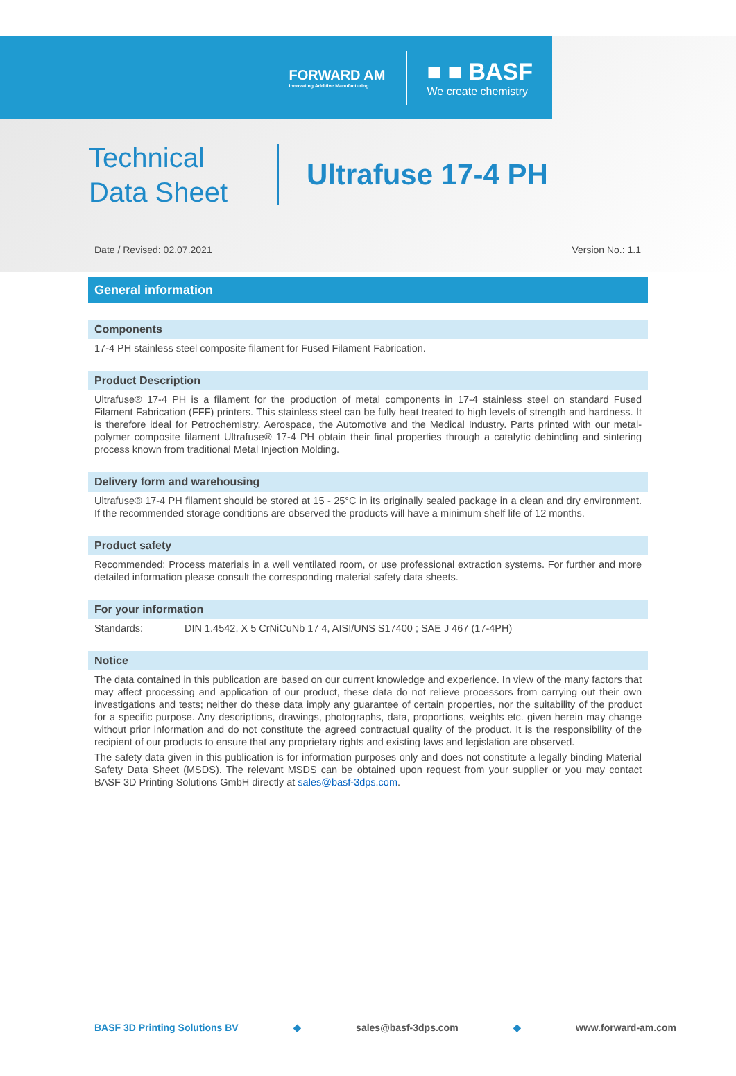FORWARD AM
Innovating Additive Manufacturing
■ ■ BASF
We create chemistry
Technical
Data Sheet
Ultrafuse 17-4 PH
Date / Revised: 02.07.2021 Version No.: 1.1
General information
Components
17-4 PH stainless steel composite filament for Fused Filament Fabrication.
Product Description
Ultrafuse® 17-4 PH is a filament for the production of metal components in 17-4 stainless steel on standard Fused Filament Fabrication (FFF) printers. This stainless steel can be fully heat treated to high levels of strength and hardness. It is therefore ideal for Petrochemistry, Aerospace, the Automotive and the Medical Industry. Parts printed with our metal-polymer composite filament Ultrafuse® 17-4 PH obtain their final properties through a catalytic debinding and sintering process known from traditional Metal Injection Molding.
Delivery form and warehousing
Ultrafuse® 17-4 PH filament should be stored at 15 - 25°C in its originally sealed package in a clean and dry environment. If the recommended storage conditions are observed the products will have a minimum shelf life of 12 months.
Product safety
Recommended: Process materials in a well ventilated room, or use professional extraction systems. For further and more detailed information please consult the corresponding material safety data sheets.
For your information
Standards: DIN 1.4542, X 5 CrNiCuNb 17 4, AISI/UNS S17400 ; SAE J 467 (17-4PH)
Notice
The data contained in this publication are based on our current knowledge and experience. In view of the many factors that may affect processing and application of our product, these data do not relieve processors from carrying out their own investigations and tests; neither do these data imply any guarantee of certain properties, nor the suitability of the product for a specific purpose. Any descriptions, drawings, photographs, data, proportions, weights etc. given herein may change without prior information and do not constitute the agreed contractual quality of the product. It is the responsibility of the recipient of our products to ensure that any proprietary rights and existing laws and legislation are observed.
The safety data given in this publication is for information purposes only and does not constitute a legally binding Material Safety Data Sheet (MSDS). The relevant MSDS can be obtained upon request from your supplier or you may contact BASF 3D Printing Solutions GmbH directly at sales@basf-3dps.com.
BASF 3D Printing Solutions BV ◆ sales@basf-3dps.com ◆ www.forward-am.com